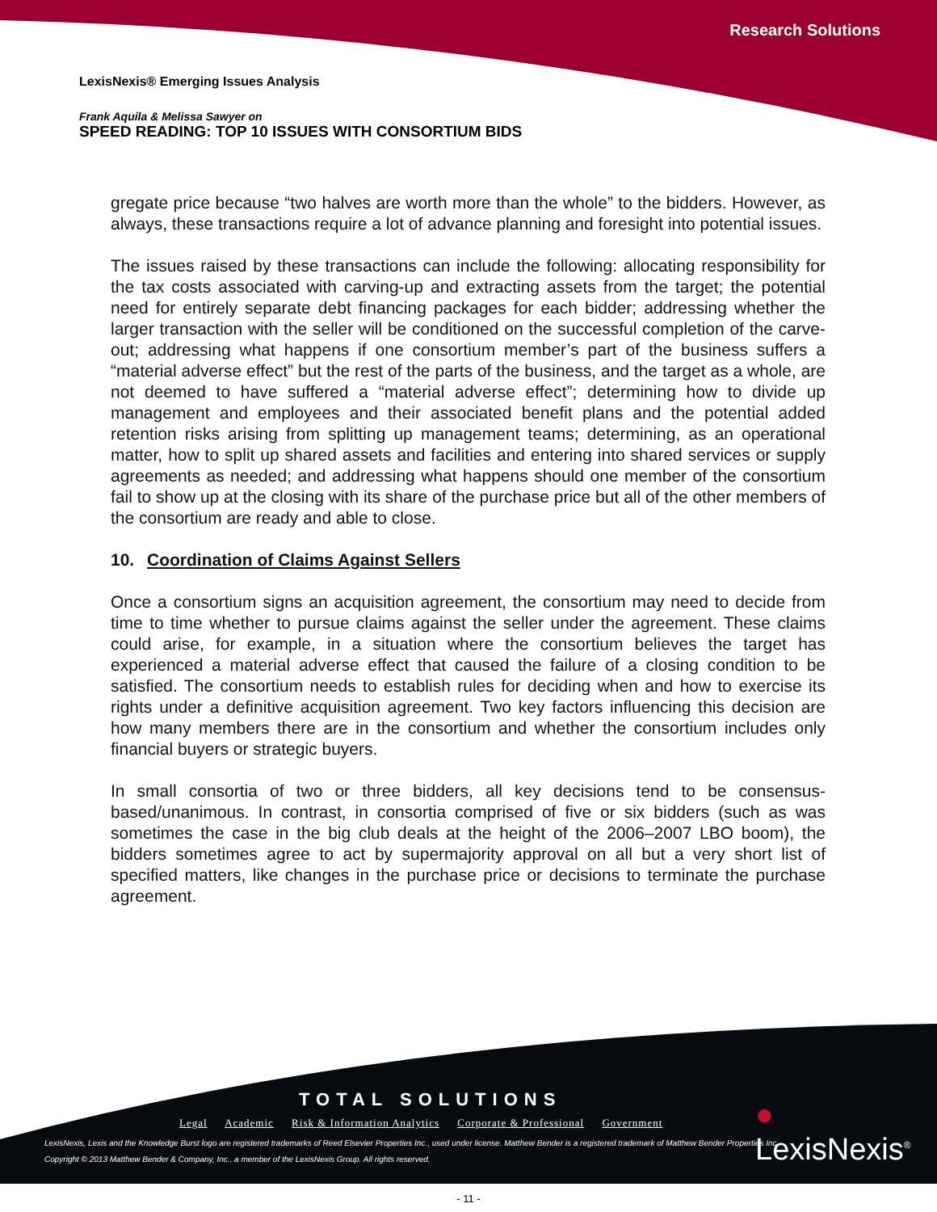Research Solutions
LexisNexis® Emerging Issues Analysis
Frank Aquila & Melissa Sawyer on
SPEED READING: TOP 10 ISSUES WITH CONSORTIUM BIDS
gregate price because “two halves are worth more than the whole” to the bidders. However, as always, these transactions require a lot of advance planning and foresight into potential issues.
The issues raised by these transactions can include the following: allocating responsibility for the tax costs associated with carving-up and extracting assets from the target; the potential need for entirely separate debt financing packages for each bidder; addressing whether the larger transaction with the seller will be conditioned on the successful completion of the carve-out; addressing what happens if one consortium member’s part of the business suffers a “material adverse effect” but the rest of the parts of the business, and the target as a whole, are not deemed to have suffered a “material adverse effect”; determining how to divide up management and employees and their associated benefit plans and the potential added retention risks arising from splitting up management teams; determining, as an operational matter, how to split up shared assets and facilities and entering into shared services or supply agreements as needed; and addressing what happens should one member of the consortium fail to show up at the closing with its share of the purchase price but all of the other members of the consortium are ready and able to close.
10. Coordination of Claims Against Sellers
Once a consortium signs an acquisition agreement, the consortium may need to decide from time to time whether to pursue claims against the seller under the agreement. These claims could arise, for example, in a situation where the consortium believes the target has experienced a material adverse effect that caused the failure of a closing condition to be satisfied. The consortium needs to establish rules for deciding when and how to exercise its rights under a definitive acquisition agreement. Two key factors influencing this decision are how many members there are in the consortium and whether the consortium includes only financial buyers or strategic buyers.
In small consortia of two or three bidders, all key decisions tend to be consensus-based/unanimous. In contrast, in consortia comprised of five or six bidders (such as was sometimes the case in the big club deals at the height of the 2006–2007 LBO boom), the bidders sometimes agree to act by supermajority approval on all but a very short list of specified matters, like changes in the purchase price or decisions to terminate the purchase agreement.
TOTAL SOLUTIONS
Legal Academic Risk & Information Analytics Corporate & Professional Government
● LexisNexis<sup>®</sup>
LexisNexis, Lexis and the Knowledge Burst logo are registered trademarks of Reed Elsevier Properties Inc., used under license. Matthew Bender is a registered trademark of Matthew Bender Properties Inc.
Copyright © 2013 Matthew Bender & Company, Inc., a member of the LexisNexis Group. All rights reserved.
- 11 -